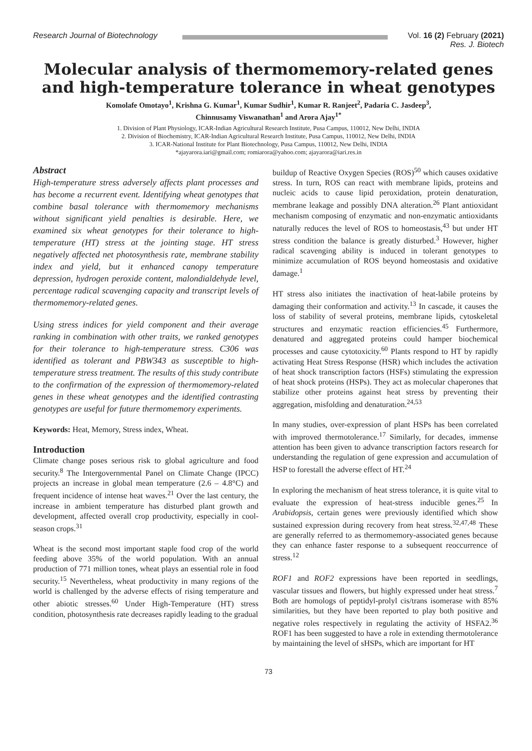Research Journal of Biotechnology
Vol. 16 (2) February (2021)
Res. J. Biotech
Molecular analysis of thermomemory-related genes and high-temperature tolerance in wheat genotypes
Komolafe Omotayo<sup>1</sup>, Krishna G. Kumar<sup>1</sup>, Kumar Sudhir<sup>1</sup>, Kumar R. Ranjeet<sup>2</sup>, Padaria C. Jasdeep<sup>3</sup>,
Chinnusamy Viswanathan<sup>1</sup> and Arora Ajay<sup>1*</sup>
1. Division of Plant Physiology, ICAR-Indian Agricultural Research Institute, Pusa Campus, 110012, New Delhi, INDIA
2. Division of Biochemistry, ICAR-Indian Agricultural Research Institute, Pusa Campus, 110012, New Delhi, INDIA
3. ICAR-National Institute for Plant Biotechnology, Pusa Campus, 110012, New Delhi, INDIA
*ajayarora.iari@gmail.com; romiarora@yahoo.com; ajayarora@iari.res.in
Abstract
High-temperature stress adversely affects plant processes and has become a recurrent event. Identifying wheat genotypes that combine basal tolerance with thermomemory mechanisms without significant yield penalties is desirable. Here, we examined six wheat genotypes for their tolerance to high-temperature (HT) stress at the jointing stage. HT stress negatively affected net photosynthesis rate, membrane stability index and yield, but it enhanced canopy temperature depression, hydrogen peroxide content, malondialdehyde level, percentage radical scavenging capacity and transcript levels of thermomemory-related genes.
Using stress indices for yield component and their average ranking in combination with other traits, we ranked genotypes for their tolerance to high-temperature stress. C306 was identified as tolerant and PBW343 as susceptible to high-temperature stress treatment. The results of this study contribute to the confirmation of the expression of thermomemory-related genes in these wheat genotypes and the identified contrasting genotypes are useful for future thermomemory experiments.
Keywords: Heat, Memory, Stress index, Wheat.
Introduction
Climate change poses serious risk to global agriculture and food security.<sup>8</sup> The Intergovernmental Panel on Climate Change (IPCC) projects an increase in global mean temperature (2.6 – 4.8°C) and frequent incidence of intense heat waves.<sup>21</sup> Over the last century, the increase in ambient temperature has disturbed plant growth and development, affected overall crop productivity, especially in cool-season crops.<sup>31</sup>
Wheat is the second most important staple food crop of the world feeding above 35% of the world population. With an annual production of 771 million tones, wheat plays an essential role in food security.<sup>15</sup> Nevertheless, wheat productivity in many regions of the world is challenged by the adverse effects of rising temperature and other abiotic stresses.<sup>60</sup> Under High-Temperature (HT) stress condition, photosynthesis rate decreases rapidly leading to the gradual
buildup of Reactive Oxygen Species (ROS)<sup>50</sup> which causes oxidative stress. In turn, ROS can react with membrane lipids, proteins and nucleic acids to cause lipid peroxidation, protein denaturation, membrane leakage and possibly DNA alteration.<sup>26</sup> Plant antioxidant mechanism composing of enzymatic and non-enzymatic antioxidants naturally reduces the level of ROS to homeostasis,<sup>43</sup> but under HT stress condition the balance is greatly disturbed.<sup>3</sup> However, higher radical scavenging ability is induced in tolerant genotypes to minimize accumulation of ROS beyond homeostasis and oxidative damage.<sup>1</sup>
HT stress also initiates the inactivation of heat-labile proteins by damaging their conformation and activity.<sup>13</sup> In cascade, it causes the loss of stability of several proteins, membrane lipids, cytoskeletal structures and enzymatic reaction efficiencies.<sup>45</sup> Furthermore, denatured and aggregated proteins could hamper biochemical processes and cause cytotoxicity.<sup>60</sup> Plants respond to HT by rapidly activating Heat Stress Response (HSR) which includes the activation of heat shock transcription factors (HSFs) stimulating the expression of heat shock proteins (HSPs). They act as molecular chaperones that stabilize other proteins against heat stress by preventing their aggregation, misfolding and denaturation.<sup>24,53</sup>
In many studies, over-expression of plant HSPs has been correlated with improved thermotolerance.<sup>17</sup> Similarly, for decades, immense attention has been given to advance transcription factors research for understanding the regulation of gene expression and accumulation of HSP to forestall the adverse effect of HT.<sup>24</sup>
In exploring the mechanism of heat stress tolerance, it is quite vital to evaluate the expression of heat-stress inducible genes.<sup>25</sup> In Arabidopsis, certain genes were previously identified which show sustained expression during recovery from heat stress.<sup>32,47,48</sup> These are generally referred to as thermomemory-associated genes because they can enhance faster response to a subsequent reoccurrence of stress.<sup>12</sup>
ROF1 and ROF2 expressions have been reported in seedlings, vascular tissues and flowers, but highly expressed under heat stress.<sup>7</sup> Both are homologs of peptidyl-prolyl cis/trans isomerase with 85% similarities, but they have been reported to play both positive and negative roles respectively in regulating the activity of HSFA2.<sup>36</sup> ROF1 has been suggested to have a role in extending thermotolerance by maintaining the level of sHSPs, which are important for HT
73